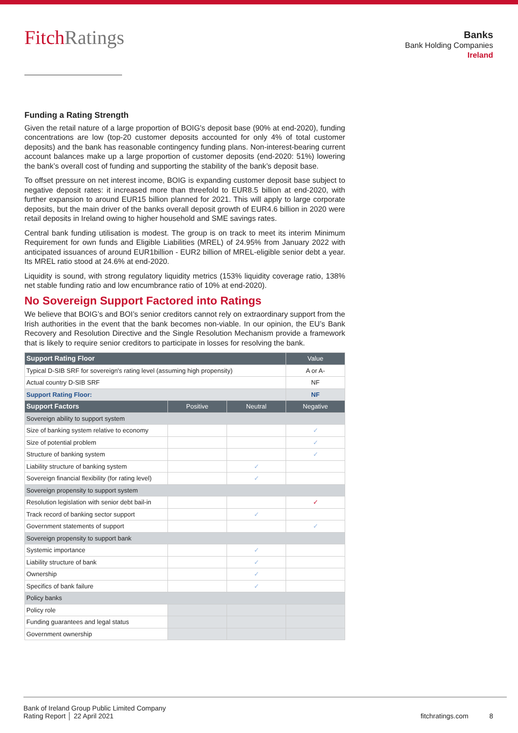Fitch Ratings
Banks
Bank Holding Companies
Ireland
Funding a Rating Strength
Given the retail nature of a large proportion of BOIG's deposit base (90% at end-2020), funding concentrations are low (top-20 customer deposits accounted for only 4% of total customer deposits) and the bank has reasonable contingency funding plans. Non-interest-bearing current account balances make up a large proportion of customer deposits (end-2020: 51%) lowering the bank’s overall cost of funding and supporting the stability of the bank’s deposit base.
To offset pressure on net interest income, BOIG is expanding customer deposit base subject to negative deposit rates: it increased more than threefold to EUR8.5 billion at end-2020, with further expansion to around EUR15 billion planned for 2021. This will apply to large corporate deposits, but the main driver of the banks overall deposit growth of EUR4.6 billion in 2020 were retail deposits in Ireland owing to higher household and SME savings rates.
Central bank funding utilisation is modest. The group is on track to meet its interim Minimum Requirement for own funds and Eligible Liabilities (MREL) of 24.95% from January 2022 with anticipated issuances of around EUR1billion - EUR2 billion of MREL-eligible senior debt a year. Its MREL ratio stood at 24.6% at end-2020.
Liquidity is sound, with strong regulatory liquidity metrics (153% liquidity coverage ratio, 138% net stable funding ratio and low encumbrance ratio of 10% at end-2020).
No Sovereign Support Factored into Ratings
We believe that BOIG’s and BOI’s senior creditors cannot rely on extraordinary support from the Irish authorities in the event that the bank becomes non-viable. In our opinion, the EU’s Bank Recovery and Resolution Directive and the Single Resolution Mechanism provide a framework that is likely to require senior creditors to participate in losses for resolving the bank.
| Support Rating Floor | | | Value |
| --- | --- | --- | --- |
| Typical D-SIB SRF for sovereign's rating level (assuming high propensity) | | | A or A- |
| Actual country D-SIB SRF | | | NF |
| Support Rating Floor: | | | NF |
| Support Factors | Positive | Neutral | Negative |
| Sovereign ability to support system | | | |
| Size of banking system relative to economy | | | ✓ |
| Size of potential problem | | | ✓ |
| Structure of banking system | | | ✓ |
| Liability structure of banking system | | ✓ | |
| Sovereign financial flexibility (for rating level) | | ✓ | |
| Sovereign propensity to support system | | | |
| Resolution legislation with senior debt bail-in | | | ✓ |
| Track record of banking sector support | | ✓ | |
| Government statements of support | | | ✓ |
| Sovereign propensity to support bank | | | |
| Systemic importance | | ✓ | |
| Liability structure of bank | | ✓ | |
| Ownership | | ✓ | |
| Specifics of bank failure | | ✓ | |
| Policy banks | | | |
| Policy role | | | |
| Funding guarantees and legal status | | | |
| Government ownership | | | |
Bank of Ireland Group Public Limited Company
Rating Report │ 22 April 2021
fitchratings.com 8